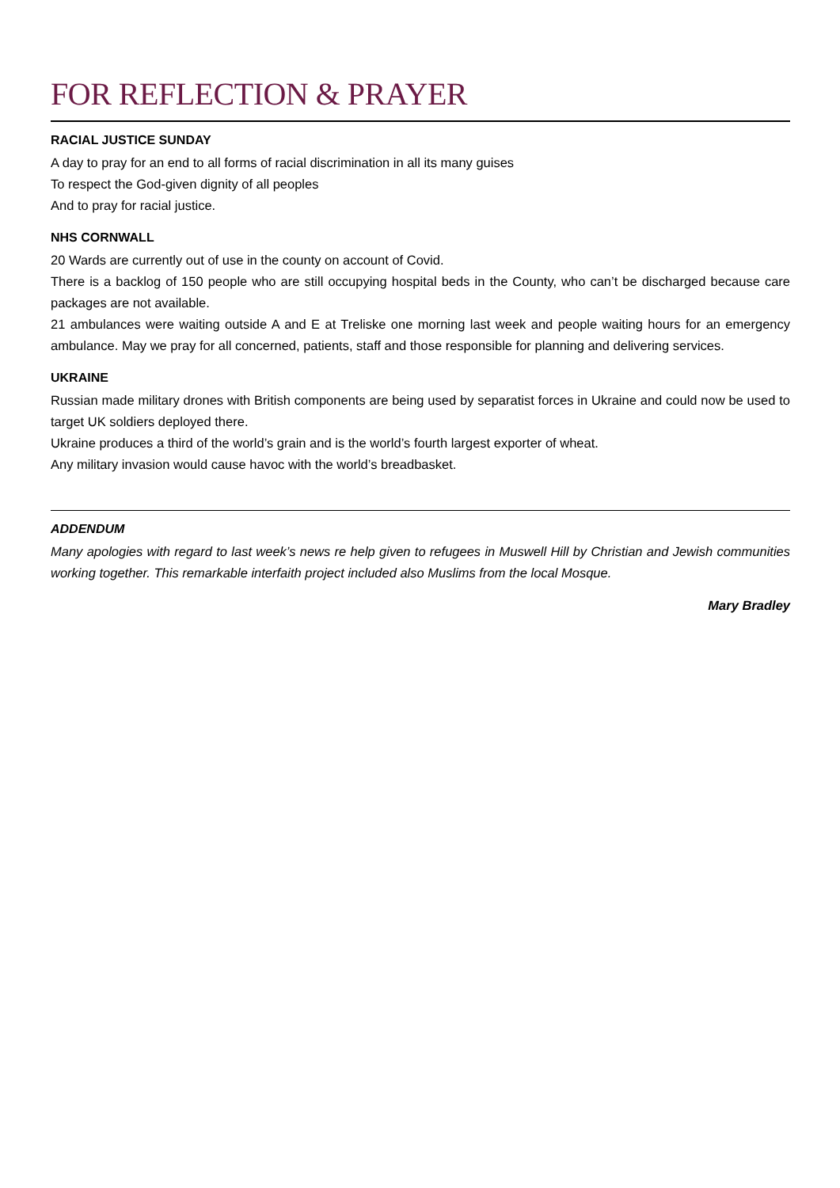FOR REFLECTION & PRAYER
RACIAL JUSTICE SUNDAY
A day to pray for an end to all forms of racial discrimination in all its many guises
To respect the God-given dignity of all peoples
And to pray for racial justice.
NHS CORNWALL
20 Wards are currently out of use in the county on account of Covid.
There is a backlog of 150 people who are still occupying hospital beds in the County, who can’t be discharged because care packages are not available.
21 ambulances were waiting outside A and E at Treliske one morning last week and people waiting hours for an emergency ambulance. May we pray for all concerned, patients, staff and those responsible for planning and delivering services.
UKRAINE
Russian made military drones with British components are being used by separatist forces in Ukraine and could now be used to target UK soldiers deployed there.
Ukraine produces a third of the world’s grain and is the world’s fourth largest exporter of wheat.
Any military invasion would cause havoc with the world’s breadbasket.
ADDENDUM
Many apologies with regard to last week’s news re help given to refugees in Muswell Hill by Christian and Jewish communities working together. This remarkable interfaith project included also Muslims from the local Mosque.
Mary Bradley